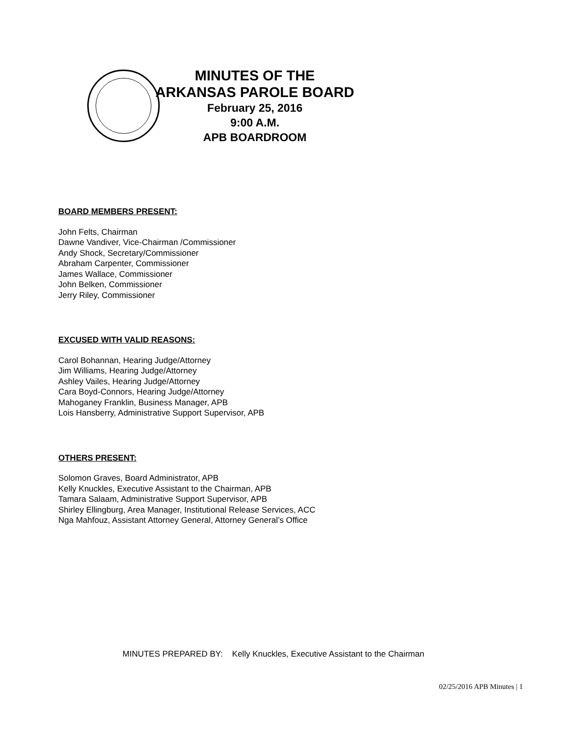MINUTES OF THE
ARKANSAS PAROLE BOARD
February 25, 2016
9:00 A.M.
APB BOARDROOM
BOARD MEMBERS PRESENT:
John Felts, Chairman
Dawne Vandiver, Vice-Chairman /Commissioner
Andy Shock, Secretary/Commissioner
Abraham Carpenter, Commissioner
James Wallace, Commissioner
John Belken, Commissioner
Jerry Riley, Commissioner
EXCUSED WITH VALID REASONS:
Carol Bohannan, Hearing Judge/Attorney
Jim Williams, Hearing Judge/Attorney
Ashley Vailes, Hearing Judge/Attorney
Cara Boyd-Connors, Hearing Judge/Attorney
Mahoganey Franklin, Business Manager, APB
Lois Hansberry, Administrative Support Supervisor, APB
OTHERS PRESENT:
Solomon Graves, Board Administrator, APB
Kelly Knuckles, Executive Assistant to the Chairman, APB
Tamara Salaam, Administrative Support Supervisor, APB
Shirley Ellingburg, Area Manager, Institutional Release Services, ACC
Nga Mahfouz, Assistant Attorney General, Attorney General’s Office
MINUTES PREPARED BY: Kelly Knuckles, Executive Assistant to the Chairman
02/25/2016 APB Minutes | 1